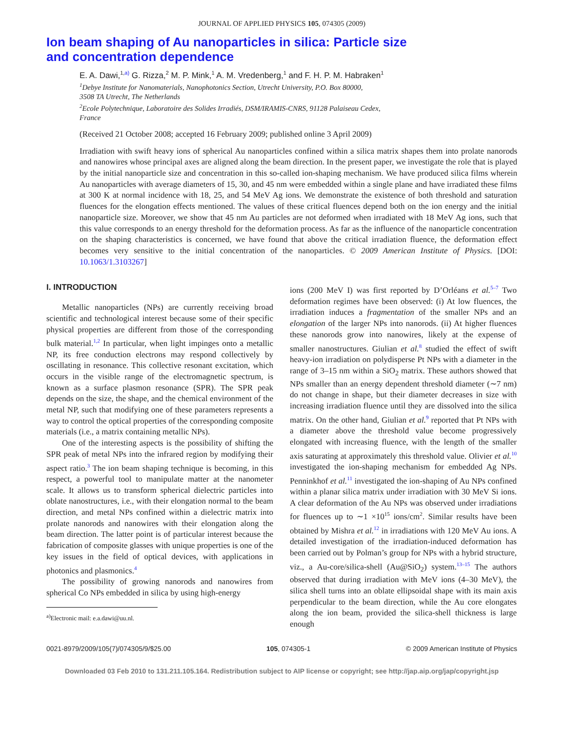JOURNAL OF APPLIED PHYSICS 105, 074305 (2009)
Ion beam shaping of Au nanoparticles in silica: Particle size
and concentration dependence
E. A. Dawi,<sup>1,a)</sup> G. Rizza,<sup>2</sup> M. P. Mink,<sup>1</sup> A. M. Vredenberg,<sup>1</sup> and F. H. P. M. Habraken<sup>1</sup>
<sup>1</sup> Debye Institute for Nanomaterials, Nanophotonics Section, Utrecht University, P.O. Box 80000,
3508 TA Utrecht, The Netherlands
<sup>2</sup> Ecole Polytechnique, Laboratoire des Solides Irradiés, DSM/IRAMIS-CNRS, 91128 Palaiseau Cedex,
France
(Received 21 October 2008; accepted 16 February 2009; published online 3 April 2009)
Irradiation with swift heavy ions of spherical Au nanoparticles confined within a silica matrix shapes them into prolate nanorods and nanowires whose principal axes are aligned along the beam direction. In the present paper, we investigate the role that is played by the initial nanoparticle size and concentration in this so-called ion-shaping mechanism. We have produced silica films wherein Au nanoparticles with average diameters of 15, 30, and 45 nm were embedded within a single plane and have irradiated these films at 300 K at normal incidence with 18, 25, and 54 MeV Ag ions. We demonstrate the existence of both threshold and saturation fluences for the elongation effects mentioned. The values of these critical fluences depend both on the ion energy and the initial nanoparticle size. Moreover, we show that 45 nm Au particles are not deformed when irradiated with 18 MeV Ag ions, such that this value corresponds to an energy threshold for the deformation process. As far as the influence of the nanoparticle concentration on the shaping characteristics is concerned, we have found that above the critical irradiation fluence, the deformation effect becomes very sensitive to the initial concentration of the nanoparticles. © 2009 American Institute of Physics. [DOI: 10.1063/1.3103267]
I. INTRODUCTION
Metallic nanoparticles (NPs) are currently receiving broad scientific and technological interest because some of their specific physical properties are different from those of the corresponding bulk material.<sup>1,2</sup> In particular, when light impinges onto a metallic NP, its free conduction electrons may respond collectively by oscillating in resonance. This collective resonant excitation, which occurs in the visible range of the electromagnetic spectrum, is known as a surface plasmon resonance (SPR). The SPR peak depends on the size, the shape, and the chemical environment of the metal NP, such that modifying one of these parameters represents a way to control the optical properties of the corresponding composite materials (i.e., a matrix containing metallic NPs).
One of the interesting aspects is the possibility of shifting the SPR peak of metal NPs into the infrared region by modifying their aspect ratio.<sup>3</sup> The ion beam shaping technique is becoming, in this respect, a powerful tool to manipulate matter at the nanometer scale. It allows us to transform spherical dielectric particles into oblate nanostructures, i.e., with their elongation normal to the beam direction, and metal NPs confined within a dielectric matrix into prolate nanorods and nanowires with their elongation along the beam direction. The latter point is of particular interest because the fabrication of composite glasses with unique properties is one of the key issues in the field of optical devices, with applications in photonics and plasmonics.<sup>4</sup>
The possibility of growing nanorods and nanowires from spherical Co NPs embedded in silica by using high-energy
<sup>a)</sup> Electronic mail: e.a.dawi@uu.nl.
ions (200 MeV I) was first reported by D’Orléans et al.<sup>5–7</sup> Two deformation regimes have been observed: (i) At low fluences, the irradiation induces a fragmentation of the smaller NPs and an elongation of the larger NPs into nanorods. (ii) At higher fluences these nanorods grow into nanowires, likely at the expense of smaller nanostructures. Giulian et al.<sup>8</sup> studied the effect of swift heavy-ion irradiation on polydisperse Pt NPs with a diameter in the range of 3–15 nm within a SiO<sub>2</sub> matrix. These authors showed that NPs smaller than an energy dependent threshold diameter (∼7 nm) do not change in shape, but their diameter decreases in size with increasing irradiation fluence until they are dissolved into the silica matrix. On the other hand, Giulian et al.<sup>9</sup> reported that Pt NPs with a diameter above the threshold value become progressively elongated with increasing fluence, with the length of the smaller axis saturating at approximately this threshold value. Olivier et al.<sup>10</sup> investigated the ion-shaping mechanism for embedded Ag NPs. Penninkhof et al.<sup>11</sup> investigated the ion-shaping of Au NPs confined within a planar silica matrix under irradiation with 30 MeV Si ions. A clear deformation of the Au NPs was observed under irradiations for fluences up to ∼1 ×10<sup>15</sup> ions/cm<sup>2</sup>. Similar results have been obtained by Mishra et al.<sup>12</sup> in irradiations with 120 MeV Au ions. A detailed investigation of the irradiation-induced deformation has been carried out by Polman’s group for NPs with a hybrid structure, viz., a Au-core/silica-shell (Au@SiO<sub>2</sub>) system.<sup>13–15</sup> The authors observed that during irradiation with MeV ions (4–30 MeV), the silica shell turns into an oblate ellipsoidal shape with its main axis perpendicular to the beam direction, while the Au core elongates along the ion beam, provided the silica-shell thickness is large enough
0021-8979/2009/105(7)/074305/9/$25.00 105, 074305-1 © 2009 American Institute of Physics
Downloaded 03 Feb 2010 to 131.211.105.164. Redistribution subject to AIP license or copyright; see http://jap.aip.org/jap/copyright.jsp